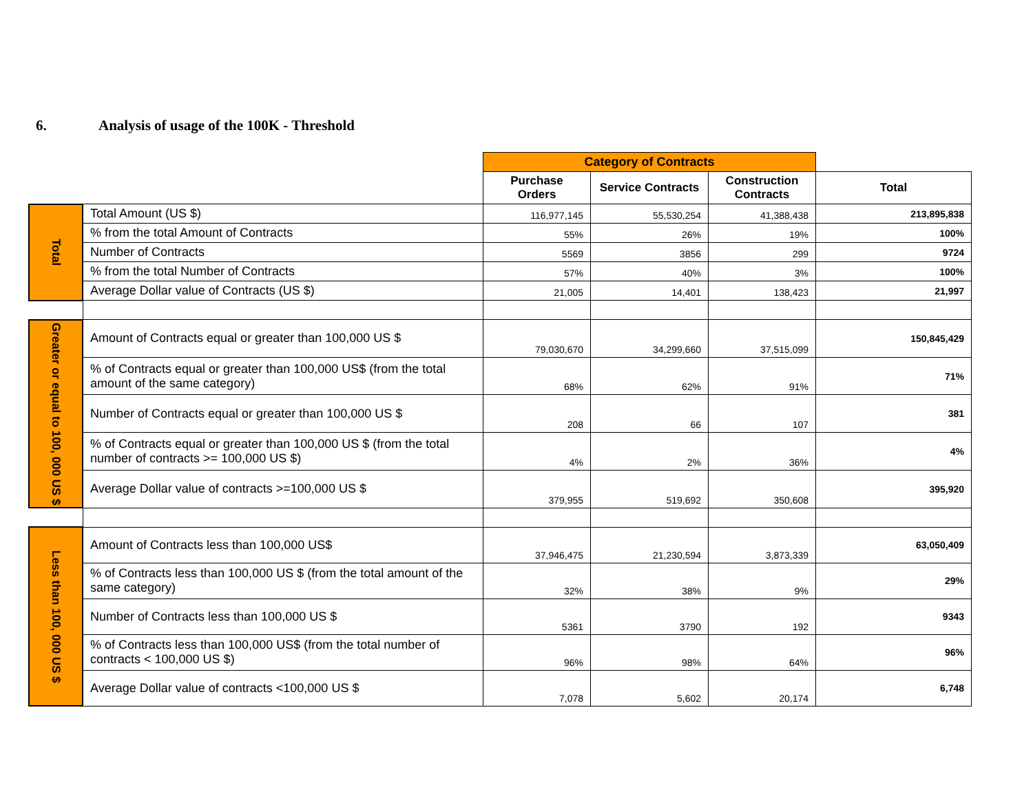6. Analysis of usage of the 100K - Threshold
| | | Category of Contracts | | | |
| | | Purchase Orders | Service Contracts | Construction Contracts | Total |
| Total | Total Amount (US $) | 116,977,145 | 55,530,254 | 41,388,438 | 213,895,838 |
| | % from the total Amount of Contracts | 55% | 26% | 19% | 100% |
| | Number of Contracts | 5569 | 3856 | 299 | 9724 |
| | % from the total Number of Contracts | 57% | 40% | 3% | 100% |
| | Average Dollar value of Contracts (US $) | 21,005 | 14,401 | 138,423 | 21,997 |
| Greater or equal to 100, 000 US $ | Amount of Contracts equal or greater than 100,000 US $ | 79,030,670 | 34,299,660 | 37,515,099 | 150,845,429 |
| | % of Contracts equal or greater than 100,000 US$ (from the total amount of the same category) | 68% | 62% | 91% | 71% |
| | Number of Contracts equal or greater than 100,000 US $ | 208 | 66 | 107 | 381 |
| | % of Contracts equal or greater than 100,000 US $ (from the total number of contracts >= 100,000 US $) | 4% | 2% | 36% | 4% |
| | Average Dollar value of contracts >=100,000 US $ | 379,955 | 519,692 | 350,608 | 395,920 |
| Less than 100, 000 US $ | Amount of Contracts less than 100,000 US$ | 37,946,475 | 21,230,594 | 3,873,339 | 63,050,409 |
| | % of Contracts less than 100,000 US $ (from the total amount of the same category) | 32% | 38% | 9% | 29% |
| | Number of Contracts less than 100,000 US $ | 5361 | 3790 | 192 | 9343 |
| | % of Contracts less than 100,000 US$ (from the total number of contracts < 100,000 US $) | 96% | 98% | 64% | 96% |
| | Average Dollar value of contracts <100,000 US $ | 7,078 | 5,602 | 20,174 | 6,748 |